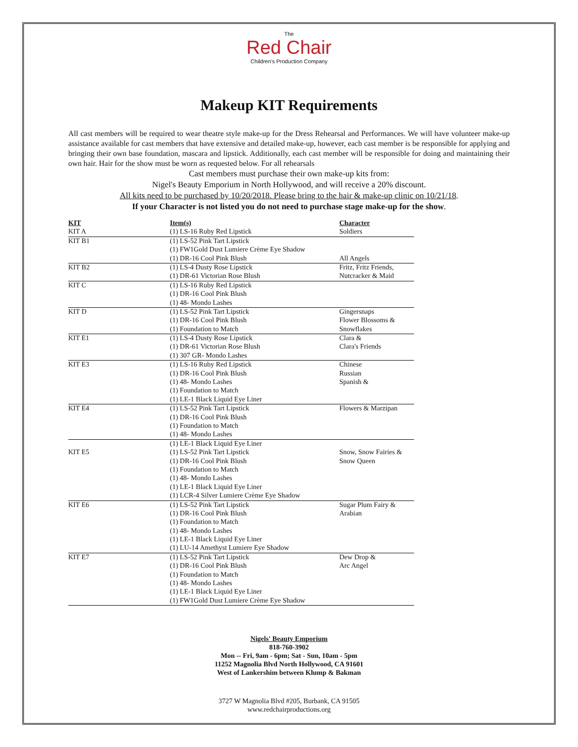The
Red Chair
Children's Production Company
Makeup KIT Requirements
All cast members will be required to wear theatre style make-up for the Dress Rehearsal and Performances. We will have volunteer make-up assistance available for cast members that have extensive and detailed make-up, however, each cast member is be responsible for applying and bringing their own base foundation, mascara and lipstick. Additionally, each cast member will be responsible for doing and maintaining their own hair. Hair for the show must be worn as requested below. For all rehearsals
Cast members must purchase their own make-up kits from:
Nigel's Beauty Emporium in North Hollywood, and will receive a 20% discount.
All kits need to be purchased by 10/20/2018. Please bring to the hair & make-up clinic on 10/21/18.
If your Character is not listed you do not need to purchase stage make-up for the show.
| KIT | Item(s) | Character |
| --- | --- | --- |
| KIT A | (1) LS-16 Ruby Red Lipstick | Soldiers |
| KIT B1 | (1) LS-52 Pink Tart Lipstick | |
| | (1) FW1Gold Dust Lumiere Crème Eye Shadow | |
| | (1) DR-16 Cool Pink Blush | All Angels |
| KIT B2 | (1) LS-4 Dusty Rose Lipstick | Fritz, Fritz Friends, |
| | (1) DR-61 Victorian Rose Blush | Nutcracker & Maid |
| KIT C | (1) LS-16 Ruby Red Lipstick | |
| | (1) DR-16 Cool Pink Blush | |
| | (1) 48- Mondo Lashes | |
| KIT D | (1) LS-52 Pink Tart Lipstick | Gingersnaps |
| | (1) DR-16 Cool Pink Blush | Flower Blossoms & |
| | (1) Foundation to Match | Snowflakes |
| KIT E1 | (1) LS-4 Dusty Rose Lipstick | Clara & |
| | (1) DR-61 Victorian Rose Blush | Clara's Friends |
| | (1) 307 GR- Mondo Lashes | |
| KIT E3 | (1) LS-16 Ruby Red Lipstick | Chinese |
| | (1) DR-16 Cool Pink Blush | Russian |
| | (1) 48- Mondo Lashes | Spanish & |
| | (1) Foundation to Match | |
| | (1) LE-1 Black Liquid Eye Liner | |
| KIT E4 | (1) LS-52 Pink Tart Lipstick | Flowers & Marzipan |
| | (1) DR-16 Cool Pink Blush | |
| | (1) Foundation to Match | |
| | (1) 48- Mondo Lashes | |
| | (1) LE-1 Black Liquid Eye Liner | |
| KIT E5 | (1) LS-52 Pink Tart Lipstick | Snow, Snow Fairies & |
| | (1) DR-16 Cool Pink Blush | Snow Queen |
| | (1) Foundation to Match | |
| | (1) 48- Mondo Lashes | |
| | (1) LE-1 Black Liquid Eye Liner | |
| | (1) LCR-4 Silver Lumiere Crème Eye Shadow | |
| KIT E6 | (1) LS-52 Pink Tart Lipstick | Sugar Plum Fairy & |
| | (1) DR-16 Cool Pink Blush | Arabian |
| | (1) Foundation to Match | |
| | (1) 48- Mondo Lashes | |
| | (1) LE-1 Black Liquid Eye Liner | |
| | (1) LU-14 Amethyst Lumiere Eye Shadow | |
| KIT E7 | (1) LS-52 Pink Tart Lipstick | Dew Drop & |
| | (1) DR-16 Cool Pink Blush | Arc Angel |
| | (1) Foundation to Match | |
| | (1) 48- Mondo Lashes | |
| | (1) LE-1 Black Liquid Eye Liner | |
| | (1) FW1Gold Dust Lumiere Crème Eye Shadow | |
Nigels' Beauty Emporium
818-760-3902
Mon -- Fri, 9am - 6pm; Sat - Sun, 10am - 5pm
11252 Magnolia Blvd North Hollywood, CA 91601
West of Lankershim between Klump & Bakman
3727 W Magnolia Blvd #205, Burbank, CA 91505
www.redchairproductions.org